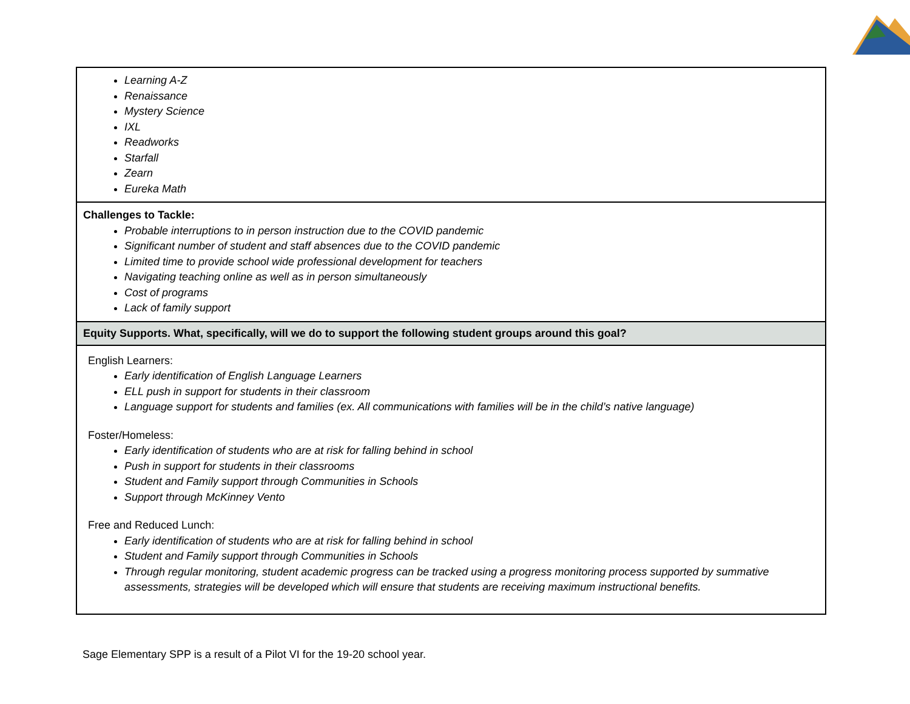| Learning A-Z Renaissance Mystery Science IXL Readworks Starfall Zearn Eureka Math |
| Challenges to Tackle: Probable interruptions to in person instruction due to the COVID pandemic Significant number of student and staff absences due to the COVID pandemic Limited time to provide school wide professional development for teachers Navigating teaching online as well as in person simultaneously Cost of programs Lack of family support |
| Equity Supports. What, specifically, will we do to support the following student groups around this goal? |
| English Learners: Early identification of English Language Learners ELL push in support for students in their classroom Language support for students and families (ex. All communications with families will be in the child’s native language) Foster/Homeless: Early identification of students who are at risk for falling behind in school Push in support for students in their classrooms Student and Family support through Communities in Schools Support through McKinney Vento Free and Reduced Lunch: Early identification of students who are at risk for falling behind in school Student and Family support through Communities in Schools Through regular monitoring, student academic progress can be tracked using a progress monitoring process supported by summative assessments, strategies will be developed which will ensure that students are receiving maximum instructional benefits. |
Sage Elementary SPP is a result of a Pilot VI for the 19-20 school year.